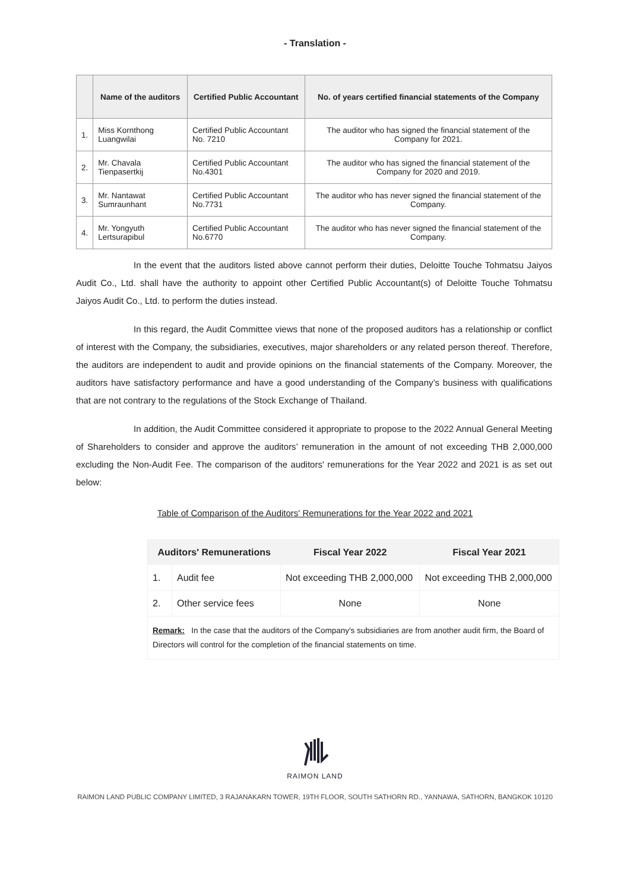- Translation -
| | Name of the auditors | Certified Public Accountant | No. of years certified financial statements of the Company |
| --- | --- | --- | --- |
| 1. | Miss Kornthong Luangwilai | Certified Public Accountant No. 7210 | The auditor who has signed the financial statement of the Company for 2021. |
| 2. | Mr. Chavala Tienpasertkij | Certified Public Accountant No.4301 | The auditor who has signed the financial statement of the Company for 2020 and 2019. |
| 3. | Mr. Nantawat Sumraunhant | Certified Public Accountant No.7731 | The auditor who has never signed the financial statement of the Company. |
| 4. | Mr. Yongyuth Lertsurapibul | Certified Public Accountant No.6770 | The auditor who has never signed the financial statement of the Company. |
In the event that the auditors listed above cannot perform their duties, Deloitte Touche Tohmatsu Jaiyos Audit Co., Ltd. shall have the authority to appoint other Certified Public Accountant(s) of Deloitte Touche Tohmatsu Jaiyos Audit Co., Ltd. to perform the duties instead.
In this regard, the Audit Committee views that none of the proposed auditors has a relationship or conflict of interest with the Company, the subsidiaries, executives, major shareholders or any related person thereof. Therefore, the auditors are independent to audit and provide opinions on the financial statements of the Company. Moreover, the auditors have satisfactory performance and have a good understanding of the Company’s business with qualifications that are not contrary to the regulations of the Stock Exchange of Thailand.
In addition, the Audit Committee considered it appropriate to propose to the 2022 Annual General Meeting of Shareholders to consider and approve the auditors’ remuneration in the amount of not exceeding THB 2,000,000 excluding the Non-Audit Fee. The comparison of the auditors' remunerations for the Year 2022 and 2021 is as set out below:
Table of Comparison of the Auditors' Remunerations for the Year 2022 and 2021
| Auditors' Remunerations | | Fiscal Year 2022 | Fiscal Year 2021 |
| --- | --- | --- | --- |
| 1. | Audit fee | Not exceeding THB 2,000,000 | Not exceeding THB 2,000,000 |
| 2. | Other service fees | None | None |
| Remark: In the case that the auditors of the Company's subsidiaries are from another audit firm, the Board of Directors will control for the completion of the financial statements on time. | | | |
RAIMON LAND
RAIMON LAND PUBLIC COMPANY LIMITED, 3 RAJANAKARN TOWER, 19TH FLOOR, SOUTH SATHORN RD., YANNAWA, SATHORN, BANGKOK 10120